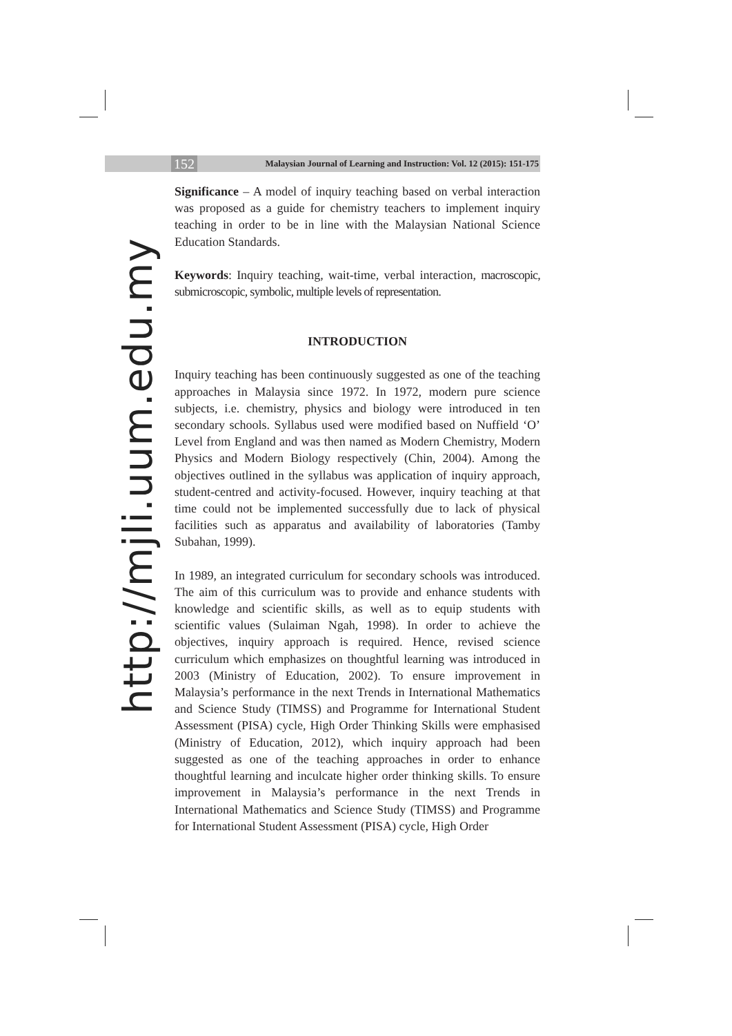152 Malaysian Journal of Learning and Instruction: Vol. 12 (2015): 151-175
http://mjli.uum.edu.my
Significance – A model of inquiry teaching based on verbal interaction was proposed as a guide for chemistry teachers to implement inquiry teaching in order to be in line with the Malaysian National Science Education Standards.
Keywords: Inquiry teaching, wait-time, verbal interaction, macroscopic, submicroscopic, symbolic, multiple levels of representation.
INTRODUCTION
Inquiry teaching has been continuously suggested as one of the teaching approaches in Malaysia since 1972. In 1972, modern pure science subjects, i.e. chemistry, physics and biology were introduced in ten secondary schools. Syllabus used were modified based on Nuffield ‘O’ Level from England and was then named as Modern Chemistry, Modern Physics and Modern Biology respectively (Chin, 2004). Among the objectives outlined in the syllabus was application of inquiry approach, student-centred and activity-focused. However, inquiry teaching at that time could not be implemented successfully due to lack of physical facilities such as apparatus and availability of laboratories (Tamby Subahan, 1999).
In 1989, an integrated curriculum for secondary schools was introduced. The aim of this curriculum was to provide and enhance students with knowledge and scientific skills, as well as to equip students with scientific values (Sulaiman Ngah, 1998). In order to achieve the objectives, inquiry approach is required. Hence, revised science curriculum which emphasizes on thoughtful learning was introduced in 2003 (Ministry of Education, 2002). To ensure improvement in Malaysia’s performance in the next Trends in International Mathematics and Science Study (TIMSS) and Programme for International Student Assessment (PISA) cycle, High Order Thinking Skills were emphasised (Ministry of Education, 2012), which inquiry approach had been suggested as one of the teaching approaches in order to enhance thoughtful learning and inculcate higher order thinking skills. To ensure improvement in Malaysia’s performance in the next Trends in International Mathematics and Science Study (TIMSS) and Programme for International Student Assessment (PISA) cycle, High Order